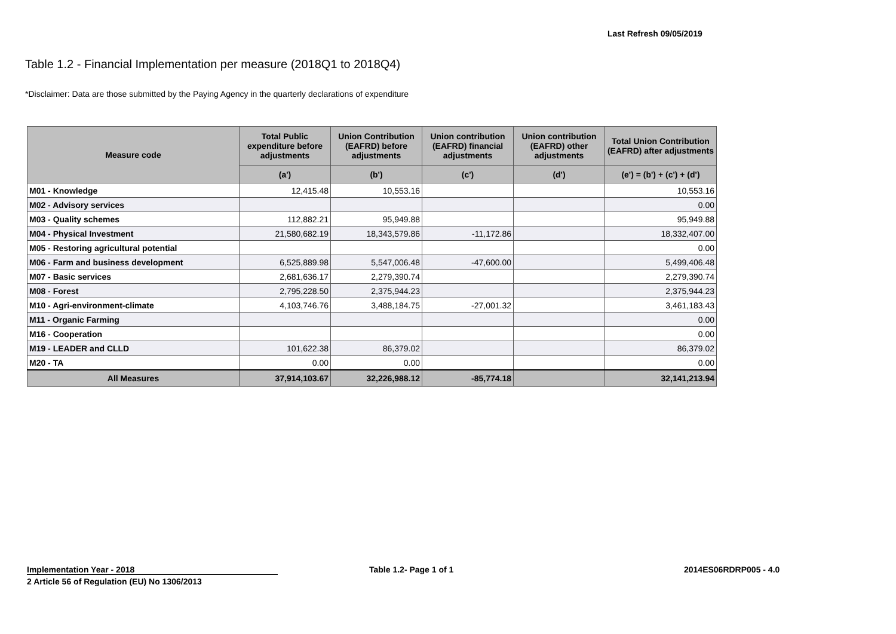Last Refresh 09/05/2019
Table 1.2 - Financial Implementation per measure (2018Q1 to 2018Q4)
*Disclaimer: Data are those submitted by the Paying Agency in the quarterly declarations of expenditure
| Measure code | Total Public expenditure before adjustments | Union Contribution (EAFRD) before adjustments | Union contribution (EAFRD) financial adjustments | Union contribution (EAFRD) other adjustments | Total Union Contribution (EAFRD) after adjustments |
| --- | --- | --- | --- | --- | --- |
| | (a') | (b') | (c') | (d') | (e') = (b') + (c') + (d') |
| M01 - Knowledge | 12,415.48 | 10,553.16 | | | 10,553.16 |
| M02 - Advisory services | | | | | 0.00 |
| M03 - Quality schemes | 112,882.21 | 95,949.88 | | | 95,949.88 |
| M04 - Physical Investment | 21,580,682.19 | 18,343,579.86 | -11,172.86 | | 18,332,407.00 |
| M05 - Restoring agricultural potential | | | | | 0.00 |
| M06 - Farm and business development | 6,525,889.98 | 5,547,006.48 | -47,600.00 | | 5,499,406.48 |
| M07 - Basic services | 2,681,636.17 | 2,279,390.74 | | | 2,279,390.74 |
| M08 - Forest | 2,795,228.50 | 2,375,944.23 | | | 2,375,944.23 |
| M10 - Agri-environment-climate | 4,103,746.76 | 3,488,184.75 | -27,001.32 | | 3,461,183.43 |
| M11 - Organic Farming | | | | | 0.00 |
| M16 - Cooperation | | | | | 0.00 |
| M19 - LEADER and CLLD | 101,622.38 | 86,379.02 | | | 86,379.02 |
| M20 - TA | 0.00 | 0.00 | | | 0.00 |
| All Measures | 37,914,103.67 | 32,226,988.12 | -85,774.18 | | 32,141,213.94 |
Implementation Year - 2018
2 Article 56 of Regulation (EU) No 1306/2013
Table 1.2- Page 1 of 1 2014ES06RDRP005 - 4.0